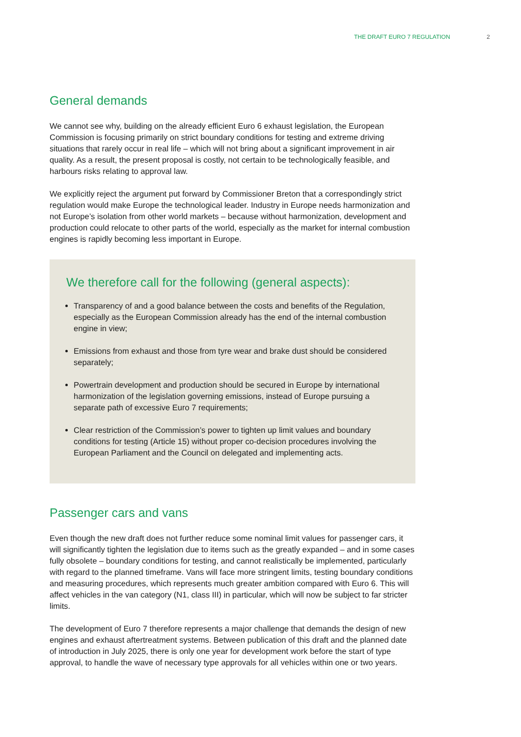THE DRAFT EURO 7 REGULATION 2
General demands
We cannot see why, building on the already efficient Euro 6 exhaust legislation, the European Commission is focusing primarily on strict boundary conditions for testing and extreme driving situations that rarely occur in real life – which will not bring about a significant improvement in air quality. As a result, the present proposal is costly, not certain to be technologically feasible, and harbours risks relating to approval law.
We explicitly reject the argument put forward by Commissioner Breton that a correspondingly strict regulation would make Europe the technological leader. Industry in Europe needs harmonization and not Europe’s isolation from other world markets – because without harmonization, development and production could relocate to other parts of the world, especially as the market for internal combustion engines is rapidly becoming less important in Europe.
We therefore call for the following (general aspects):
Transparency of and a good balance between the costs and benefits of the Regulation, especially as the European Commission already has the end of the internal combustion engine in view;
Emissions from exhaust and those from tyre wear and brake dust should be considered separately;
Powertrain development and production should be secured in Europe by international harmonization of the legislation governing emissions, instead of Europe pursuing a separate path of excessive Euro 7 requirements;
Clear restriction of the Commission’s power to tighten up limit values and boundary conditions for testing (Article 15) without proper co-decision procedures involving the European Parliament and the Council on delegated and implementing acts.
Passenger cars and vans
Even though the new draft does not further reduce some nominal limit values for passenger cars, it will significantly tighten the legislation due to items such as the greatly expanded – and in some cases fully obsolete – boundary conditions for testing, and cannot realistically be implemented, particularly with regard to the planned timeframe. Vans will face more stringent limits, testing boundary conditions and measuring procedures, which represents much greater ambition compared with Euro 6. This will affect vehicles in the van category (N1, class III) in particular, which will now be subject to far stricter limits.
The development of Euro 7 therefore represents a major challenge that demands the design of new engines and exhaust aftertreatment systems. Between publication of this draft and the planned date of introduction in July 2025, there is only one year for development work before the start of type approval, to handle the wave of necessary type approvals for all vehicles within one or two years.